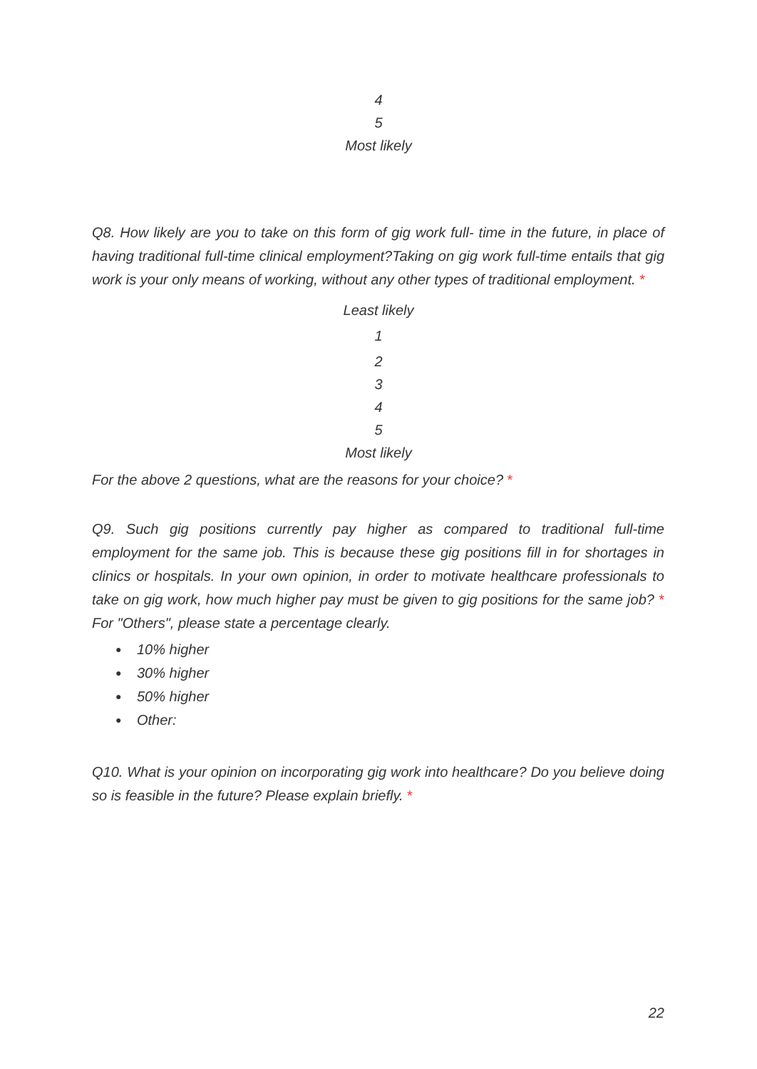4
5
Most likely
Q8. How likely are you to take on this form of gig work full- time in the future, in place of having traditional full-time clinical employment?Taking on gig work full-time entails that gig work is your only means of working, without any other types of traditional employment. *
Least likely
1
2
3
4
5
Most likely
For the above 2 questions, what are the reasons for your choice? *
Q9. Such gig positions currently pay higher as compared to traditional full-time employment for the same job. This is because these gig positions fill in for shortages in clinics or hospitals. In your own opinion, in order to motivate healthcare professionals to take on gig work, how much higher pay must be given to gig positions for the same job? * For "Others", please state a percentage clearly.
● 10% higher
● 30% higher
● 50% higher
● Other:
Q10. What is your opinion on incorporating gig work into healthcare? Do you believe doing so is feasible in the future? Please explain briefly. *
22